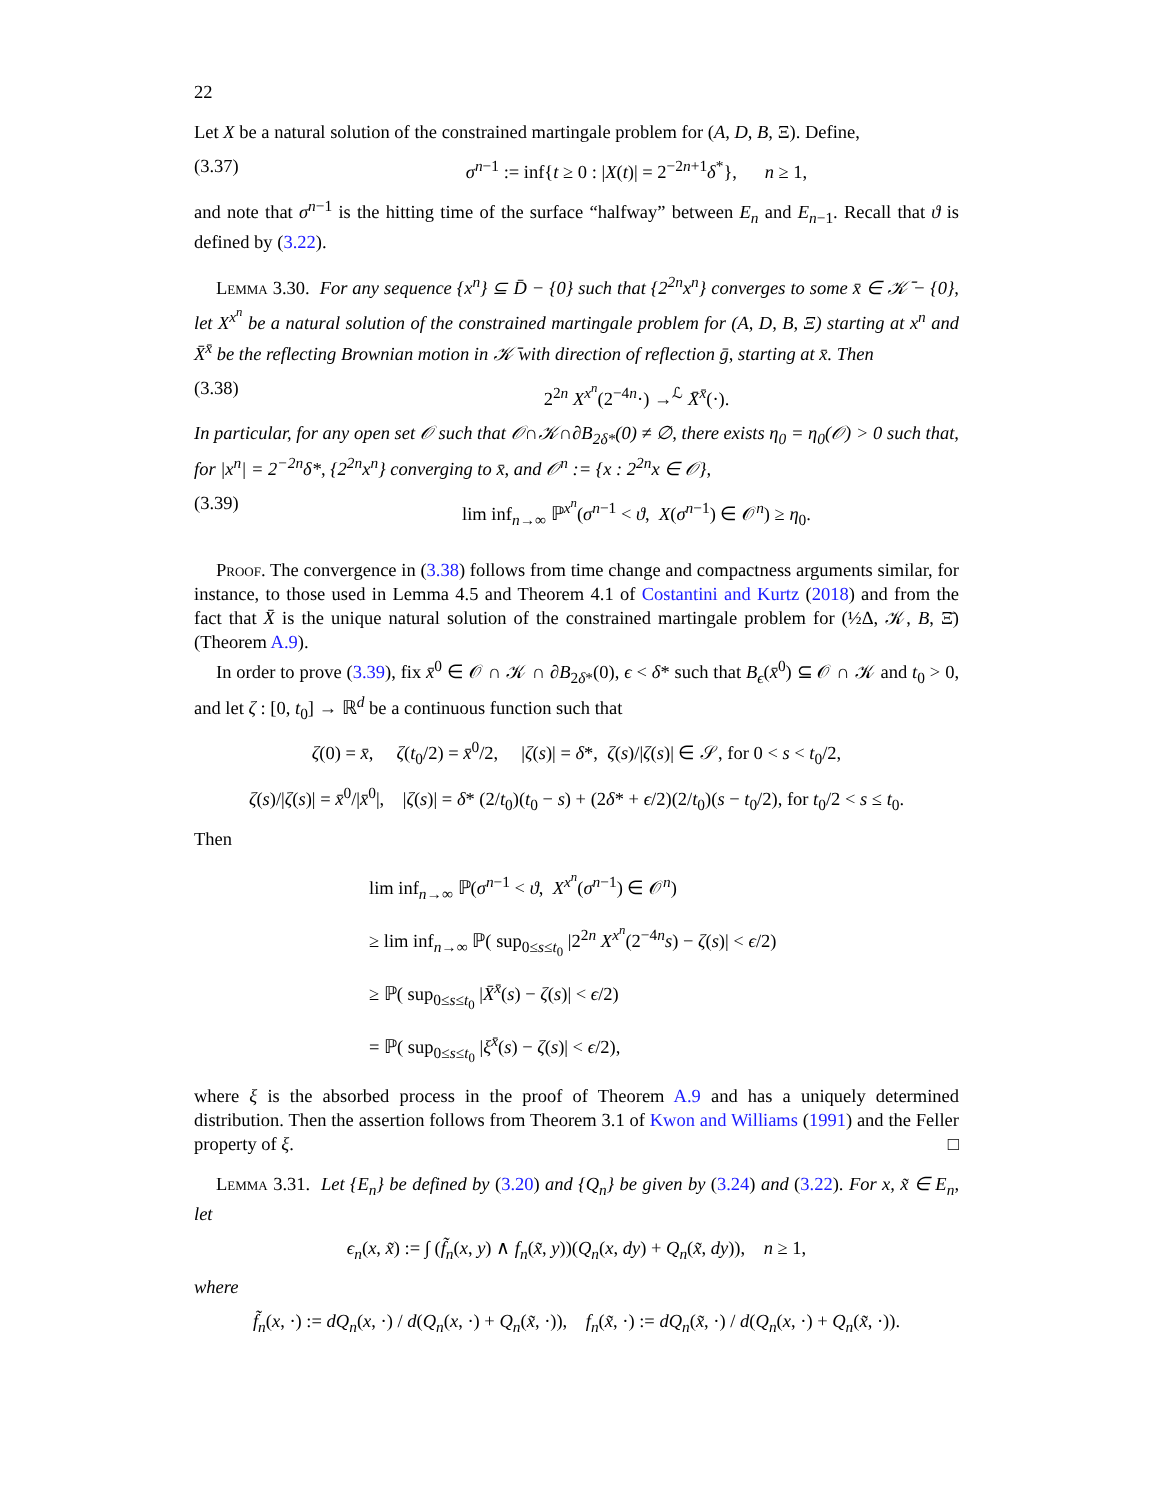22
Let X be a natural solution of the constrained martingale problem for (A, D, B, Ξ). Define,
(3.37) σ<sup>n−1</sup> := inf{t ≥ 0 : |X(t)| = 2<sup>−2n+1</sup>δ<sup>*</sup>}, n ≥ 1,
and note that σ<sup>n−1</sup> is the hitting time of the surface “halfway” between E<sub>n</sub> and E<sub>n−1</sub>. Recall that ϑ is defined by (3.22).
Lemma 3.30. For any sequence {x<sup>n</sup>} ⊆ D̄ − {0} such that {2<sup>2n</sup>x<sup>n</sup>} converges to some x̄ ∈ 𝒦̄ − {0}, let X<sup>x<sup>n</sup></sup> be a natural solution of the constrained martingale problem for (A, D, B, Ξ) starting at x<sup>n</sup> and X̄<sup>x̄</sup> be the reflecting Brownian motion in 𝒦̄ with direction of reflection ḡ, starting at x̄. Then
(3.38) 2<sup>2n</sup> X<sup>x<sup>n</sup></sup>(2<sup>−4n</sup>·) →<sup>ℒ</sup> X̄<sup>x̄</sup>(·).
In particular, for any open set 𝒪 such that 𝒪∩𝒦∩∂B<sub>2δ*</sub>(0) ≠ ∅, there exists η<sub>0</sub> = η<sub>0</sub>(𝒪) > 0 such that, for |x<sup>n</sup>| = 2<sup>−2n</sup>δ*, {2<sup>2n</sup>x<sup>n</sup>} converging to x̄, and 𝒪<sup>n</sup> := {x : 2<sup>2n</sup>x ∈ 𝒪},
(3.39) lim inf<sub>n→∞</sub> ℙ<sup>x<sup>n</sup></sup>(σ<sup>n−1</sup> < ϑ, X(σ<sup>n−1</sup>) ∈ 𝒪<sup>n</sup>) ≥ η<sub>0</sub>.
Proof. The convergence in (3.38) follows from time change and compactness arguments similar, for instance, to those used in Lemma 4.5 and Theorem 4.1 of Costantini and Kurtz (2018) and from the fact that X̄ is the unique natural solution of the constrained martingale problem for (½Δ, 𝒦, B, Ξ̄) (Theorem A.9).
In order to prove (3.39), fix x̄<sup>0</sup> ∈ 𝒪 ∩ 𝒦 ∩ ∂B<sub>2δ*</sub>(0), ϵ < δ* such that B<sub>ϵ</sub>(x̄<sup>0</sup>) ⊆ 𝒪 ∩ 𝒦 and t<sub>0</sub> > 0, and let ζ : [0, t<sub>0</sub>] → ℝ<sup>d</sup> be a continuous function such that
ζ(0) = x̄, ζ(t<sub>0</sub>/2) = x̄<sup>0</sup>/2, |ζ(s)| = δ*, ζ(s)/|ζ(s)| ∈ 𝒮, for 0 < s < t<sub>0</sub>/2,
ζ(s)/|ζ(s)| = x̄<sup>0</sup>/|x̄<sup>0</sup>|, |ζ(s)| = δ* (2/t<sub>0</sub>)(t<sub>0</sub> − s) + (2δ* + ϵ/2)(2/t<sub>0</sub>)(s − t<sub>0</sub>/2), for t<sub>0</sub>/2 < s ≤ t<sub>0</sub>.
Then
lim inf<sub>n→∞</sub> ℙ(σ<sup>n−1</sup> < ϑ, X<sup>x<sup>n</sup></sup>(σ<sup>n−1</sup>) ∈ 𝒪<sup>n</sup>)
≥ lim inf<sub>n→∞</sub> ℙ( sup<sub>0≤s≤t<sub>0</sub></sub> |2<sup>2n</sup> X<sup>x<sup>n</sup></sup>(2<sup>−4n</sup>s) − ζ(s)| < ϵ/2)
≥ ℙ( sup<sub>0≤s≤t<sub>0</sub></sub> |X̄<sup>x̄</sup>(s) − ζ(s)| < ϵ/2)
= ℙ( sup<sub>0≤s≤t<sub>0</sub></sub> |ξ<sup>x̄</sup>(s) − ζ(s)| < ϵ/2),
where ξ is the absorbed process in the proof of Theorem A.9 and has a uniquely determined distribution. Then the assertion follows from Theorem 3.1 of Kwon and Williams (1991) and the Feller property of ξ. □
Lemma 3.31. Let {E<sub>n</sub>} be defined by (3.20) and {Q<sub>n</sub>} be given by (3.24) and (3.22). For x, x̃ ∈ E<sub>n</sub>, let
ϵ<sub>n</sub>(x, x̃) := ∫ (f̃<sub>n</sub>(x, y) ∧ f<sub>n</sub>(x̃, y))(Q<sub>n</sub>(x, dy) + Q<sub>n</sub>(x̃, dy)), n ≥ 1,
where
f̃<sub>n</sub>(x, ·) := dQ<sub>n</sub>(x, ·) / d(Q<sub>n</sub>(x, ·) + Q<sub>n</sub>(x̃, ·)), f<sub>n</sub>(x̃, ·) := dQ<sub>n</sub>(x̃, ·) / d(Q<sub>n</sub>(x, ·) + Q<sub>n</sub>(x̃, ·)).